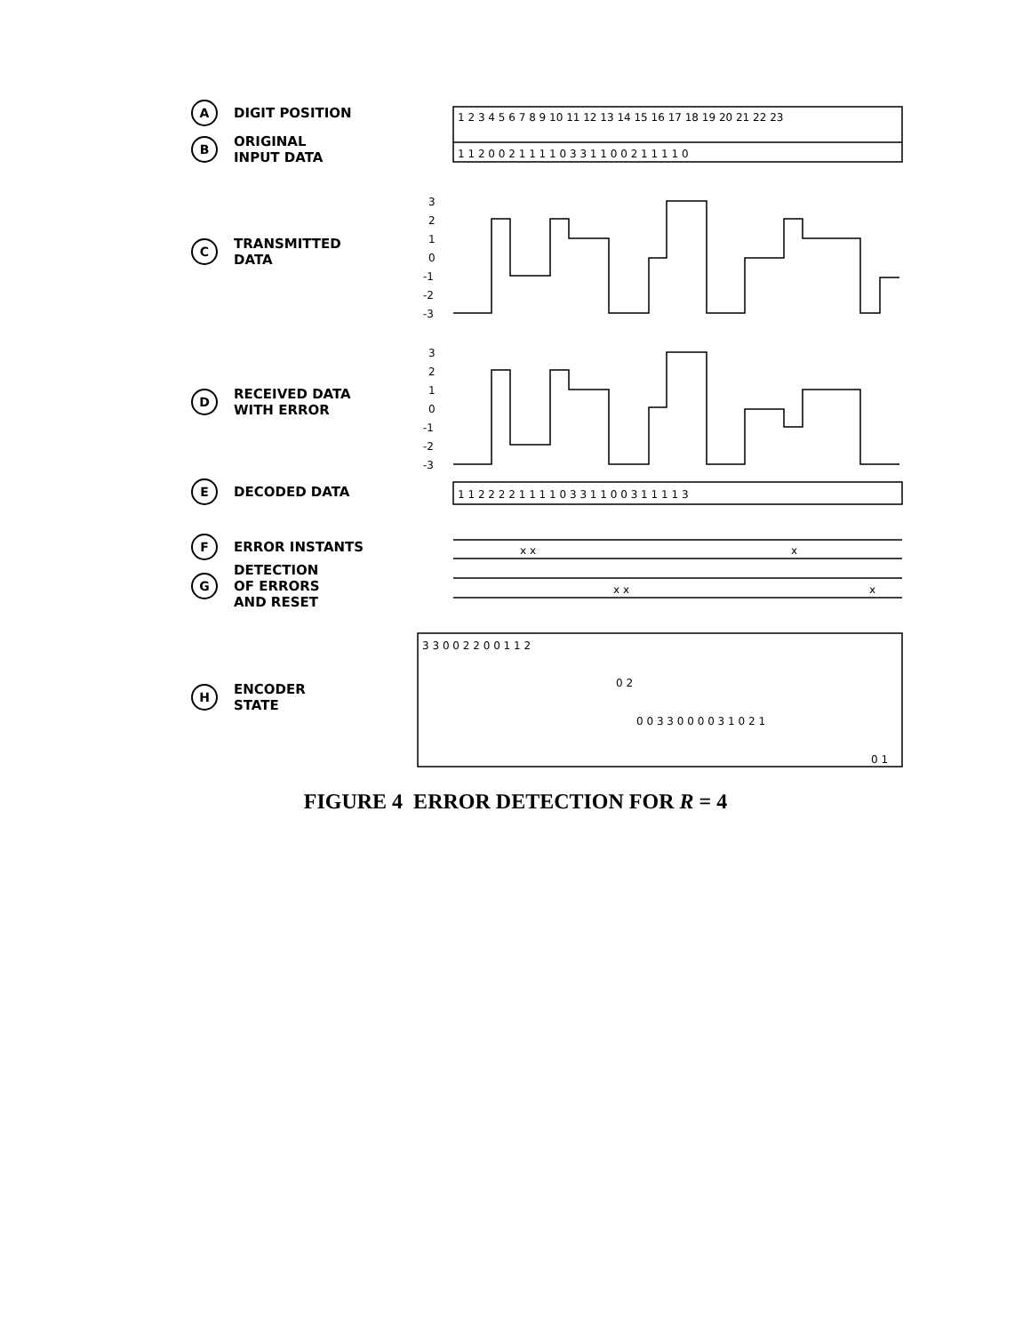1 2 3 4 5 6 7 8 9 10 11 12 13 14 15 16 17 18 19 20 21 22 23
1 1 2 0 0 2 1 1 1 1 0 3 3 1 1 0 0 2 1 1 1 1 0
1 1 2 2 2 2 1 1 1 1 0 3 3 1 1 0 0 3 1 1 1 1 3
x x
x
x x
x
3 3 0 0 2 2 0 0 1 1 2
0 2
0 0 3 3 0 0 0 0 3 1 0 2 1
0 1
3
2
1
0
-1
-2
-3
3
2
1
0
-1
-2
-3
A DIGIT POSITION
B ORIGINAL
INPUT DATA
C TRANSMITTED
DATA
D RECEIVED DATA
WITH ERROR
E DECODED DATA
F ERROR INSTANTS
G DETECTION
OF ERRORS
AND RESET
H ENCODER
STATE
FIGURE 4 ERROR DETECTION FOR R = 4